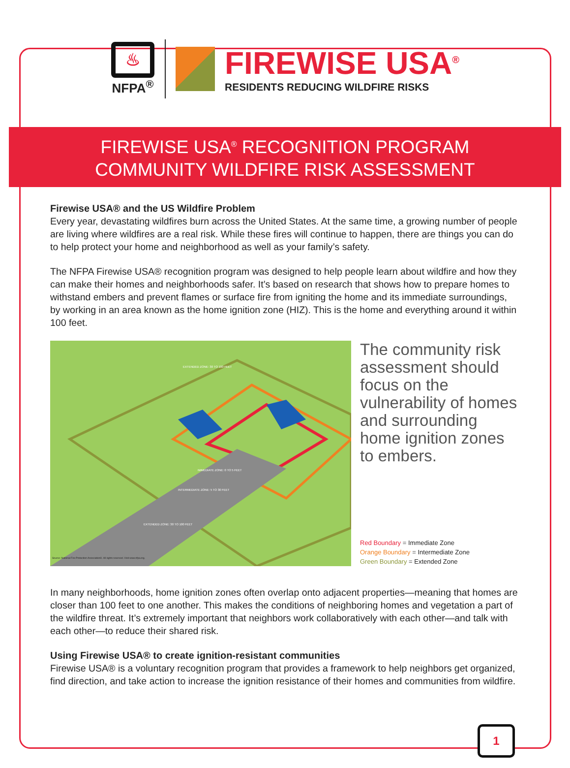♨
NFPA<sup>®</sup>
FIREWISE USA<sup>®</sup>
RESIDENTS REDUCING WILDFIRE RISKS
FIREWISE USA<sup>®</sup> RECOGNITION PROGRAM
COMMUNITY WILDFIRE RISK ASSESSMENT
Firewise USA® and the US Wildfire Problem
Every year, devastating wildfires burn across the United States. At the same time, a growing number of people are living where wildfires are a real risk. While these fires will continue to happen, there are things you can do to help protect your home and neighborhood as well as your family’s safety.
The NFPA Firewise USA® recognition program was designed to help people learn about wildfire and how they can make their homes and neighborhoods safer. It’s based on research that shows how to prepare homes to withstand embers and prevent flames or surface fire from igniting the home and its immediate surroundings, by working in an area known as the home ignition zone (HIZ). This is the home and everything around it within 100 feet.
Source: National Fire Protection Association®. All rights reserved. Visit www.nfpa.org.
EXTENDED ZONE: 30 TO 100 FEET
IMMEDIATE ZONE: 0 TO 5 FEET
INTERMEDIATE ZONE: 5 TO 30 FEET
EXTENDED ZONE: 30 TO 100 FEET
The community risk assessment should focus on the vulnerability of homes and surrounding home ignition zones to embers.
Red Boundary = Immediate Zone
Orange Boundary = Intermediate Zone
Green Boundary = Extended Zone
In many neighborhoods, home ignition zones often overlap onto adjacent properties—meaning that homes are closer than 100 feet to one another. This makes the conditions of neighboring homes and vegetation a part of the wildfire threat. It’s extremely important that neighbors work collaboratively with each other—and talk with each other—to reduce their shared risk.
Using Firewise USA® to create ignition-resistant communities
Firewise USA® is a voluntary recognition program that provides a framework to help neighbors get organized, find direction, and take action to increase the ignition resistance of their homes and communities from wildfire.
1